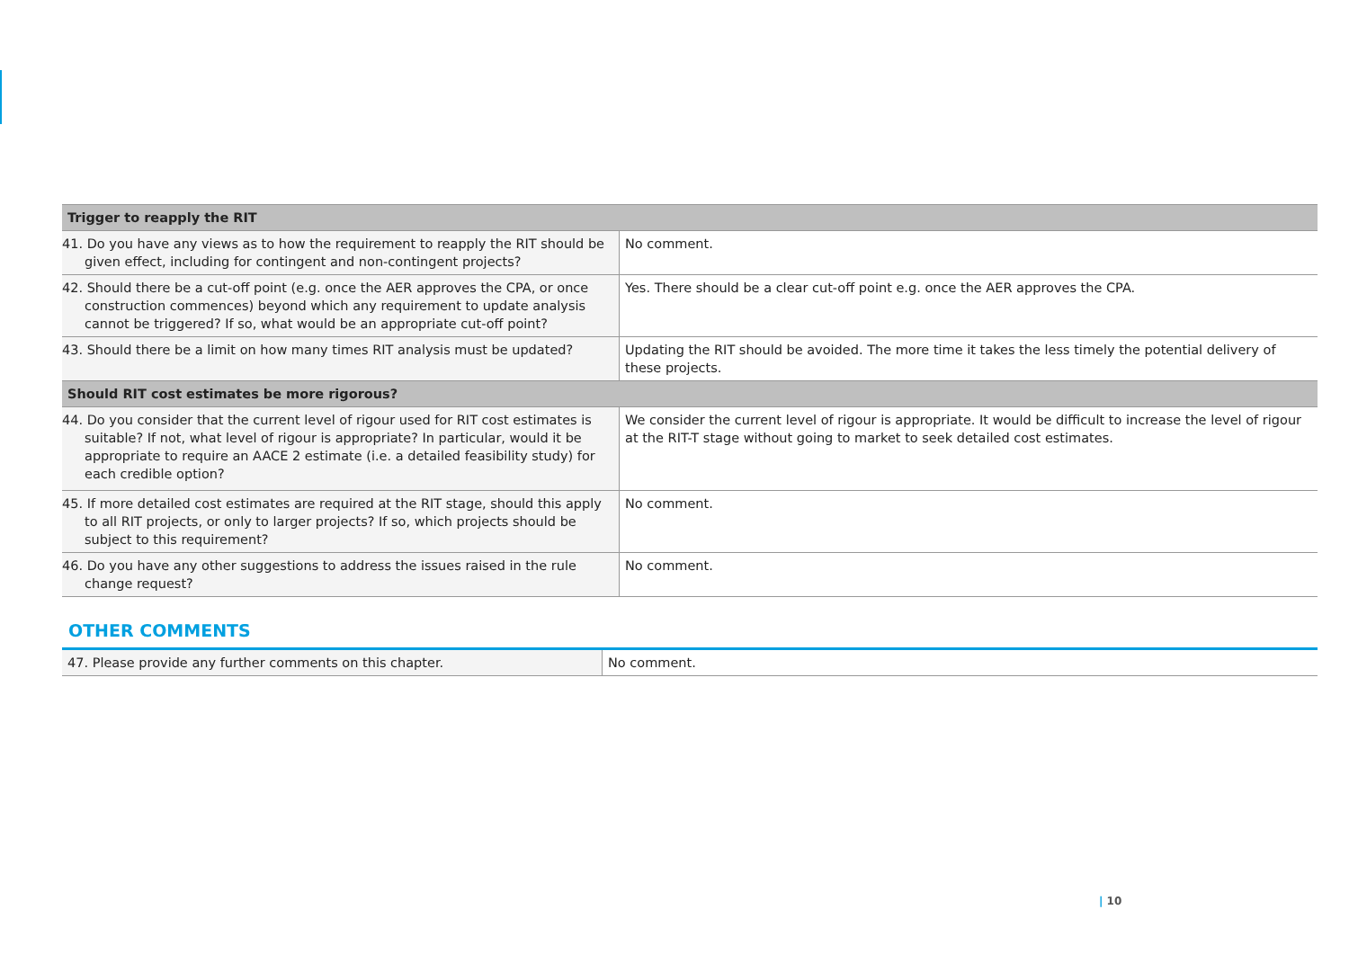| Trigger to reapply the RIT | |
| --- | --- |
| 41. Do you have any views as to how the requirement to reapply the RIT should be given effect, including for contingent and non-contingent projects? | No comment. |
| 42. Should there be a cut-off point (e.g. once the AER approves the CPA, or once construction commences) beyond which any requirement to update analysis cannot be triggered? If so, what would be an appropriate cut-off point? | Yes. There should be a clear cut-off point e.g. once the AER approves the CPA. |
| 43. Should there be a limit on how many times RIT analysis must be updated? | Updating the RIT should be avoided. The more time it takes the less timely the potential delivery of these projects. |
| Should RIT cost estimates be more rigorous? | |
| 44. Do you consider that the current level of rigour used for RIT cost estimates is suitable? If not, what level of rigour is appropriate? In particular, would it be appropriate to require an AACE 2 estimate (i.e. a detailed feasibility study) for each credible option? | We consider the current level of rigour is appropriate. It would be difficult to increase the level of rigour at the RIT-T stage without going to market to seek detailed cost estimates. |
| 45. If more detailed cost estimates are required at the RIT stage, should this apply to all RIT projects, or only to larger projects? If so, which projects should be subject to this requirement? | No comment. |
| 46. Do you have any other suggestions to address the issues raised in the rule change request? | No comment. |
OTHER COMMENTS
| 47. Please provide any further comments on this chapter. | No comment. |
| 10